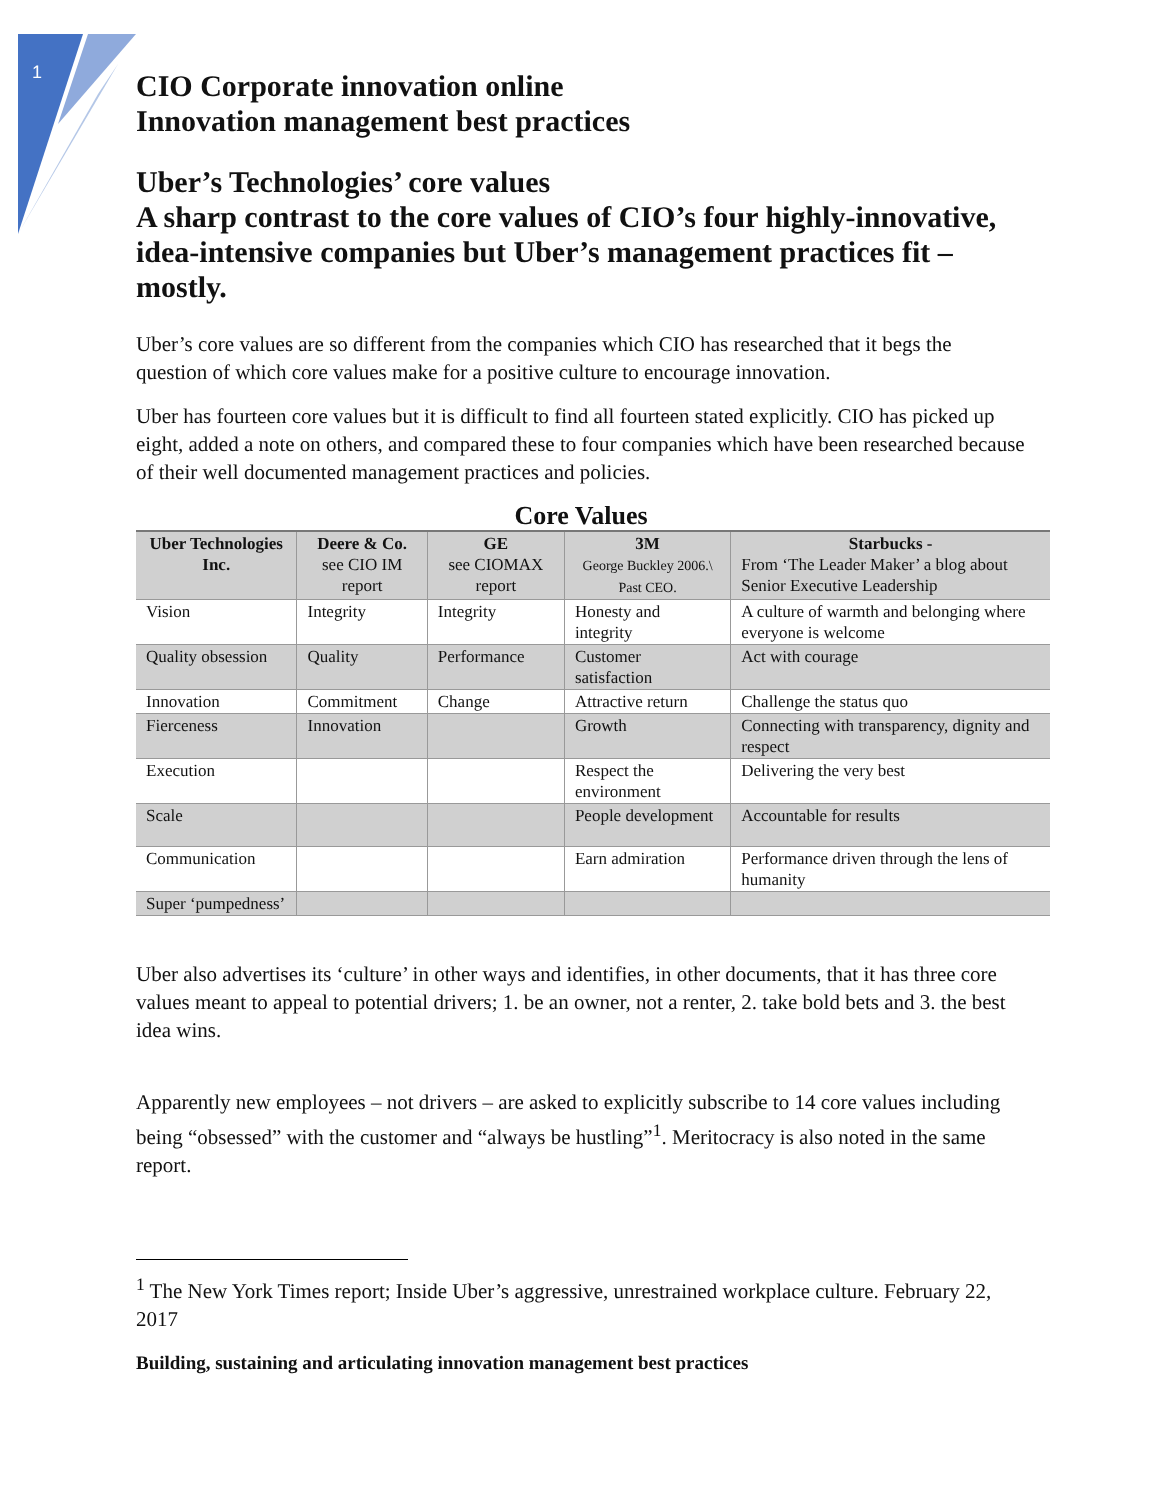1
CIO Corporate innovation online
Innovation management best practices
Uber’s Technologies’ core values
A sharp contrast to the core values of CIO’s four highly-innovative, idea-intensive companies but Uber’s management practices fit – mostly.
Uber’s core values are so different from the companies which CIO has researched that it begs the question of which core values make for a positive culture to encourage innovation.
Uber has fourteen core values but it is difficult to find all fourteen stated explicitly. CIO has picked up eight, added a note on others, and compared these to four companies which have been researched because of their well documented management practices and policies.
Core Values
| Uber Technologies Inc. | Deere & Co. see CIO IM report | GE see CIOMAX report | 3M George Buckley 2006.\ Past CEO. | Starbucks - From ‘The Leader Maker’ a blog about Senior Executive Leadership |
| --- | --- | --- | --- | --- |
| Vision | Integrity | Integrity | Honesty and integrity | A culture of warmth and belonging where everyone is welcome |
| Quality obsession | Quality | Performance | Customer satisfaction | Act with courage |
| Innovation | Commitment | Change | Attractive return | Challenge the status quo |
| Fierceness | Innovation | | Growth | Connecting with transparency, dignity and respect |
| Execution | | | Respect the environment | Delivering the very best |
| Scale | | | People development | Accountable for results |
| Communication | | | Earn admiration | Performance driven through the lens of humanity |
| Super ‘pumpedness’ | | | | |
Uber also advertises its ‘culture’ in other ways and identifies, in other documents, that it has three core values meant to appeal to potential drivers; 1. be an owner, not a renter, 2. take bold bets and 3. the best idea wins.
Apparently new employees – not drivers – are asked to explicitly subscribe to 14 core values including being “obsessed” with the customer and “always be hustling”<sup>1</sup>. Meritocracy is also noted in the same report.
<sup>1</sup> The New York Times report; Inside Uber’s aggressive, unrestrained workplace culture. February 22, 2017
Building, sustaining and articulating innovation management best practices